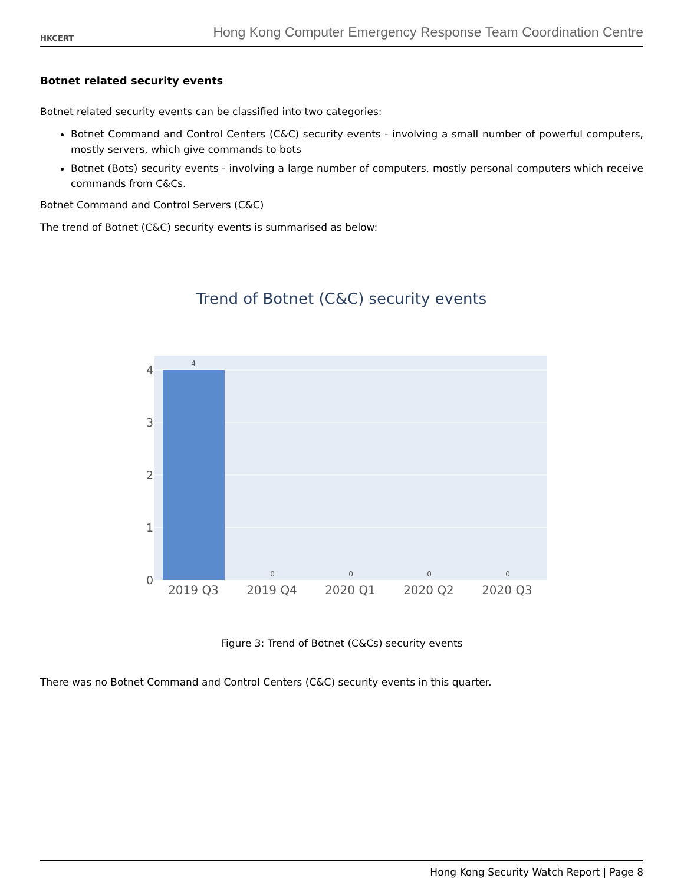HKCERT
Hong Kong Computer Emergency Response Team Coordination Centre
Botnet related security events
Botnet related security events can be classified into two categories:
Botnet Command and Control Centers (C&C) security events - involving a small number of powerful computers, mostly servers, which give commands to bots
Botnet (Bots) security events - involving a large number of computers, mostly personal computers which receive commands from C&Cs.
Botnet Command and Control Servers (C&C)
The trend of Botnet (C&C) security events is summarised as below:
Trend of Botnet (C&C) security events
4
3
2
1
0
4
0
0
0
0
2019 Q3
2019 Q4
2020 Q1
2020 Q2
2020 Q3
Figure 3: Trend of Botnet (C&Cs) security events
There was no Botnet Command and Control Centers (C&C) security events in this quarter.
Hong Kong Security Watch Report | Page 8